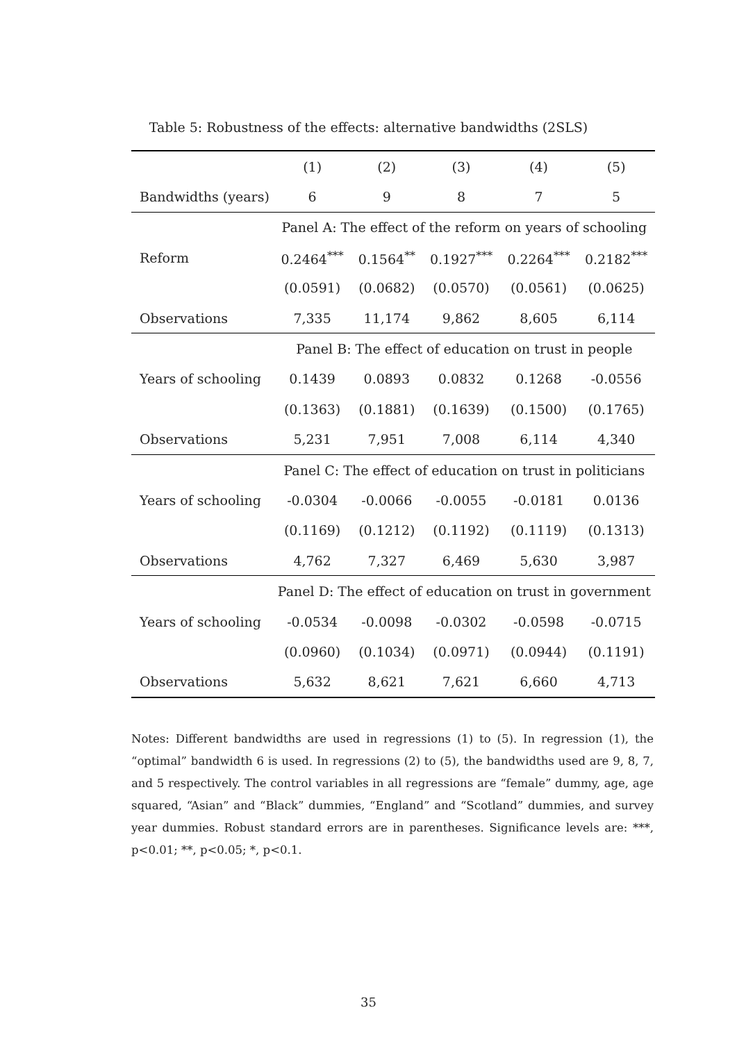Table 5: Robustness of the effects: alternative bandwidths (2SLS)
| | (1) | (2) | (3) | (4) | (5) |
| --- | --- | --- | --- | --- | --- |
| Bandwidths (years) | 6 | 9 | 8 | 7 | 5 |
| | Panel A: The effect of the reform on years of schooling | | | | |
| Reform | 0.2464<sup>***</sup> | 0.1564<sup>**</sup> | 0.1927<sup>***</sup> | 0.2264<sup>***</sup> | 0.2182<sup>***</sup> |
| | (0.0591) | (0.0682) | (0.0570) | (0.0561) | (0.0625) |
| Observations | 7,335 | 11,174 | 9,862 | 8,605 | 6,114 |
| | Panel B: The effect of education on trust in people | | | | |
| Years of schooling | 0.1439 | 0.0893 | 0.0832 | 0.1268 | -0.0556 |
| | (0.1363) | (0.1881) | (0.1639) | (0.1500) | (0.1765) |
| Observations | 5,231 | 7,951 | 7,008 | 6,114 | 4,340 |
| | Panel C: The effect of education on trust in politicians | | | | |
| Years of schooling | -0.0304 | -0.0066 | -0.0055 | -0.0181 | 0.0136 |
| | (0.1169) | (0.1212) | (0.1192) | (0.1119) | (0.1313) |
| Observations | 4,762 | 7,327 | 6,469 | 5,630 | 3,987 |
| | Panel D: The effect of education on trust in government | | | | |
| Years of schooling | -0.0534 | -0.0098 | -0.0302 | -0.0598 | -0.0715 |
| | (0.0960) | (0.1034) | (0.0971) | (0.0944) | (0.1191) |
| Observations | 5,632 | 8,621 | 7,621 | 6,660 | 4,713 |
Notes: Different bandwidths are used in regressions (1) to (5). In regression (1), the “optimal” bandwidth 6 is used. In regressions (2) to (5), the bandwidths used are 9, 8, 7, and 5 respectively. The control variables in all regressions are “female” dummy, age, age squared, “Asian” and “Black” dummies, “England” and “Scotland” dummies, and survey year dummies. Robust standard errors are in parentheses. Significance levels are: ***, p<0.01; **, p<0.05; *, p<0.1.
35